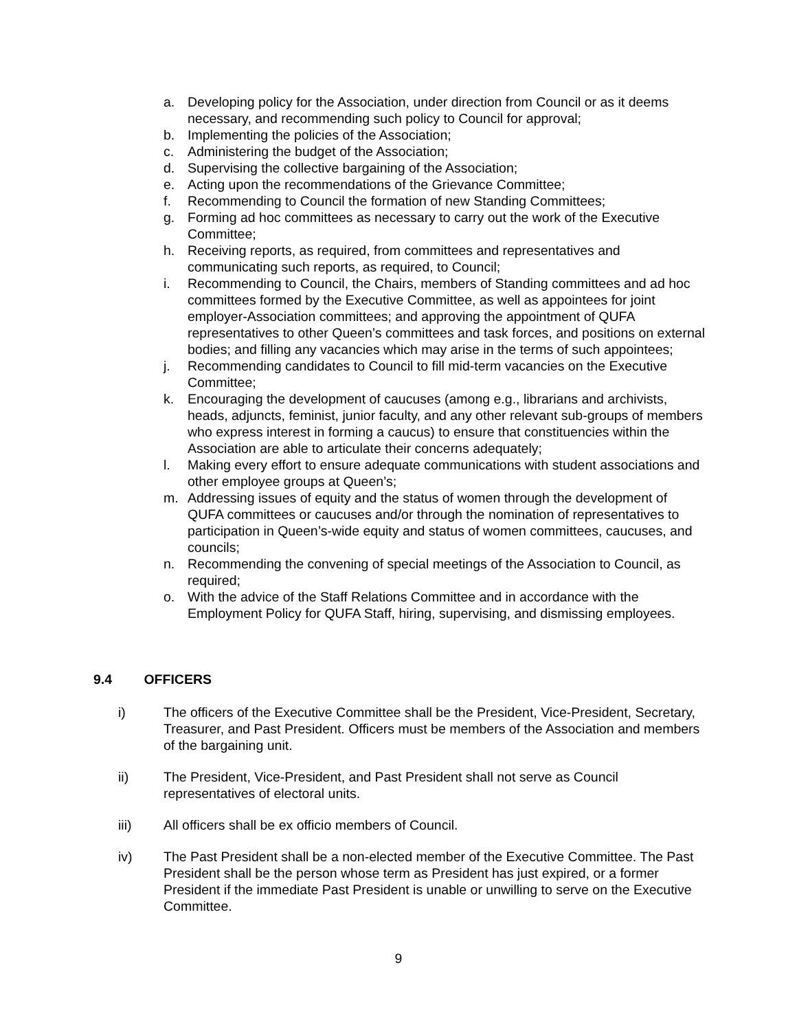a. Developing policy for the Association, under direction from Council or as it deems necessary, and recommending such policy to Council for approval;
b. Implementing the policies of the Association;
c. Administering the budget of the Association;
d. Supervising the collective bargaining of the Association;
e. Acting upon the recommendations of the Grievance Committee;
f. Recommending to Council the formation of new Standing Committees;
g. Forming ad hoc committees as necessary to carry out the work of the Executive Committee;
h. Receiving reports, as required, from committees and representatives and communicating such reports, as required, to Council;
i. Recommending to Council, the Chairs, members of Standing committees and ad hoc committees formed by the Executive Committee, as well as appointees for joint employer-Association committees; and approving the appointment of QUFA representatives to other Queen’s committees and task forces, and positions on external bodies; and filling any vacancies which may arise in the terms of such appointees;
j. Recommending candidates to Council to fill mid-term vacancies on the Executive Committee;
k. Encouraging the development of caucuses (among e.g., librarians and archivists, heads, adjuncts, feminist, junior faculty, and any other relevant sub-groups of members who express interest in forming a caucus) to ensure that constituencies within the Association are able to articulate their concerns adequately;
l. Making every effort to ensure adequate communications with student associations and other employee groups at Queen’s;
m. Addressing issues of equity and the status of women through the development of QUFA committees or caucuses and/or through the nomination of representatives to participation in Queen’s-wide equity and status of women committees, caucuses, and councils;
n. Recommending the convening of special meetings of the Association to Council, as required;
o. With the advice of the Staff Relations Committee and in accordance with the Employment Policy for QUFA Staff, hiring, supervising, and dismissing employees.
9.4 OFFICERS
i) The officers of the Executive Committee shall be the President, Vice-President, Secretary, Treasurer, and Past President. Officers must be members of the Association and members of the bargaining unit.
ii) The President, Vice-President, and Past President shall not serve as Council representatives of electoral units.
iii) All officers shall be ex officio members of Council.
iv) The Past President shall be a non-elected member of the Executive Committee. The Past President shall be the person whose term as President has just expired, or a former President if the immediate Past President is unable or unwilling to serve on the Executive Committee.
9